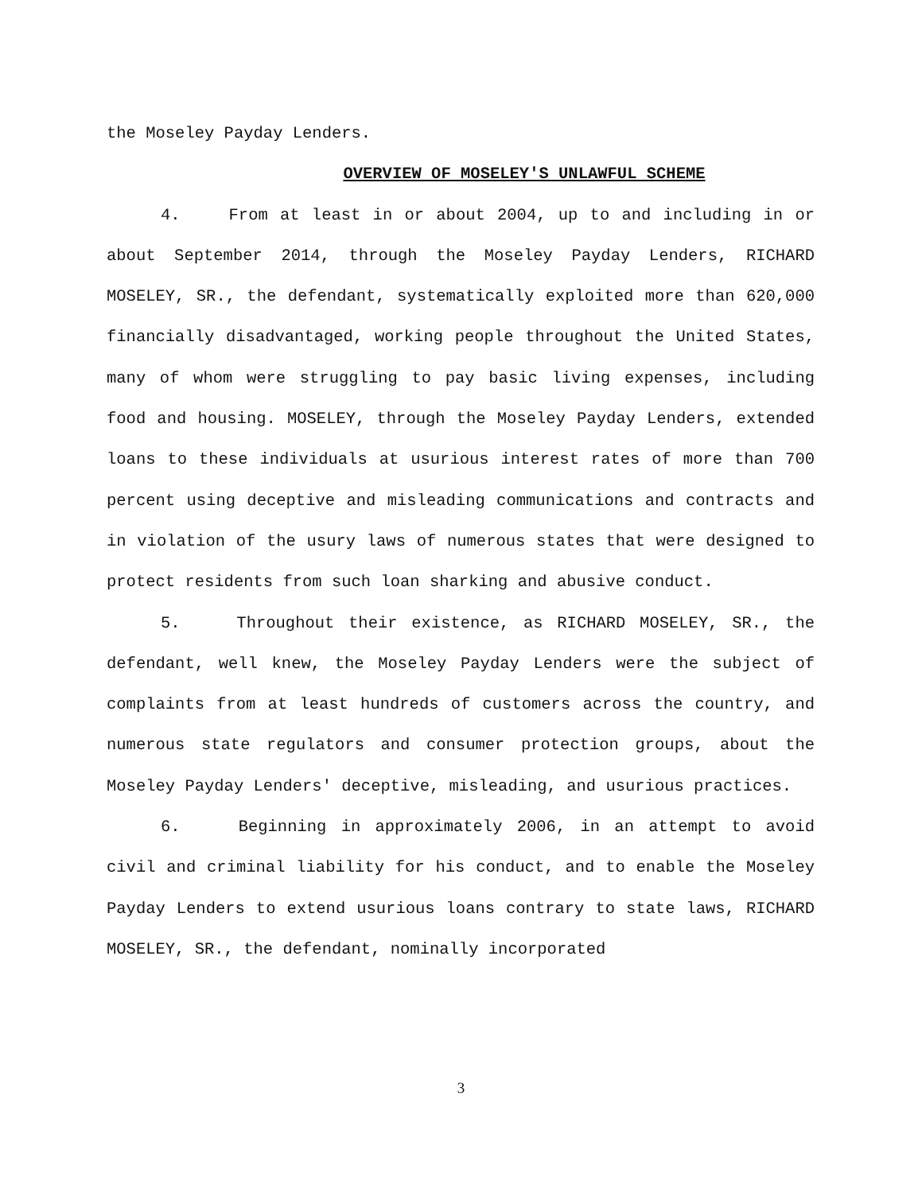the Moseley Payday Lenders.
OVERVIEW OF MOSELEY'S UNLAWFUL SCHEME
4. From at least in or about 2004, up to and including in or about September 2014, through the Moseley Payday Lenders, RICHARD MOSELEY, SR., the defendant, systematically exploited more than 620,000 financially disadvantaged, working people throughout the United States, many of whom were struggling to pay basic living expenses, including food and housing. MOSELEY, through the Moseley Payday Lenders, extended loans to these individuals at usurious interest rates of more than 700 percent using deceptive and misleading communications and contracts and in violation of the usury laws of numerous states that were designed to protect residents from such loan sharking and abusive conduct.
5. Throughout their existence, as RICHARD MOSELEY, SR., the defendant, well knew, the Moseley Payday Lenders were the subject of complaints from at least hundreds of customers across the country, and numerous state regulators and consumer protection groups, about the Moseley Payday Lenders' deceptive, misleading, and usurious practices.
6. Beginning in approximately 2006, in an attempt to avoid civil and criminal liability for his conduct, and to enable the Moseley Payday Lenders to extend usurious loans contrary to state laws, RICHARD MOSELEY, SR., the defendant, nominally incorporated
3